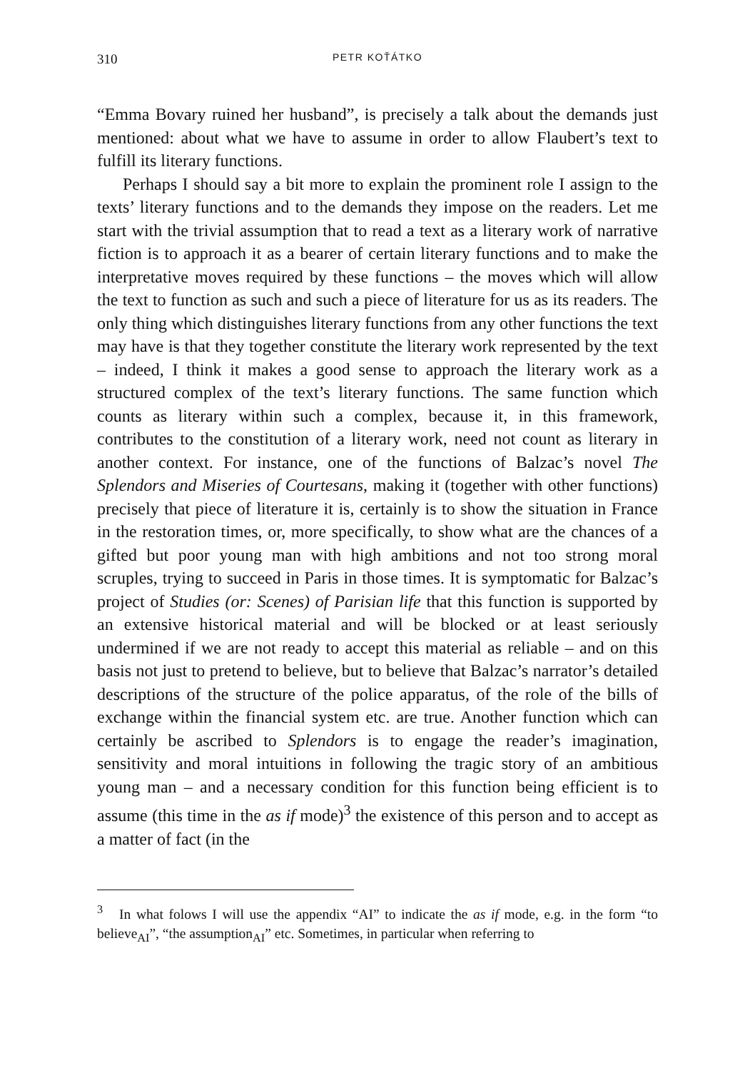310 PETR KOŤÁTKO
“Emma Bovary ruined her husband”, is precisely a talk about the demands just mentioned: about what we have to assume in order to allow Flaubert’s text to fulfill its literary functions.
Perhaps I should say a bit more to explain the prominent role I assign to the texts’ literary functions and to the demands they impose on the readers. Let me start with the trivial assumption that to read a text as a literary work of narrative fiction is to approach it as a bearer of certain literary functions and to make the interpretative moves required by these functions – the moves which will allow the text to function as such and such a piece of literature for us as its readers. The only thing which distinguishes literary functions from any other functions the text may have is that they together constitute the literary work represented by the text – indeed, I think it makes a good sense to approach the literary work as a structured complex of the text’s literary functions. The same function which counts as literary within such a complex, because it, in this framework, contributes to the constitution of a literary work, need not count as literary in another context. For instance, one of the functions of Balzac’s novel The Splendors and Miseries of Courtesans, making it (together with other functions) precisely that piece of literature it is, certainly is to show the situation in France in the restoration times, or, more specifically, to show what are the chances of a gifted but poor young man with high ambitions and not too strong moral scruples, trying to succeed in Paris in those times. It is symptomatic for Balzac’s project of Studies (or: Scenes) of Parisian life that this function is supported by an extensive historical material and will be blocked or at least seriously undermined if we are not ready to accept this material as reliable – and on this basis not just to pretend to believe, but to believe that Balzac’s narrator’s detailed descriptions of the structure of the police apparatus, of the role of the bills of exchange within the financial system etc. are true. Another function which can certainly be ascribed to Splendors is to engage the reader’s imagination, sensitivity and moral intuitions in following the tragic story of an ambitious young man – and a necessary condition for this function being efficient is to assume (this time in the as if mode)<sup>3</sup> the existence of this person and to accept as a matter of fact (in the
<sup>3</sup> In what folows I will use the appendix “AI” to indicate the as if mode, e.g. in the form “to believe<sub>AI</sub>”, “the assumption<sub>AI</sub>” etc. Sometimes, in particular when referring to